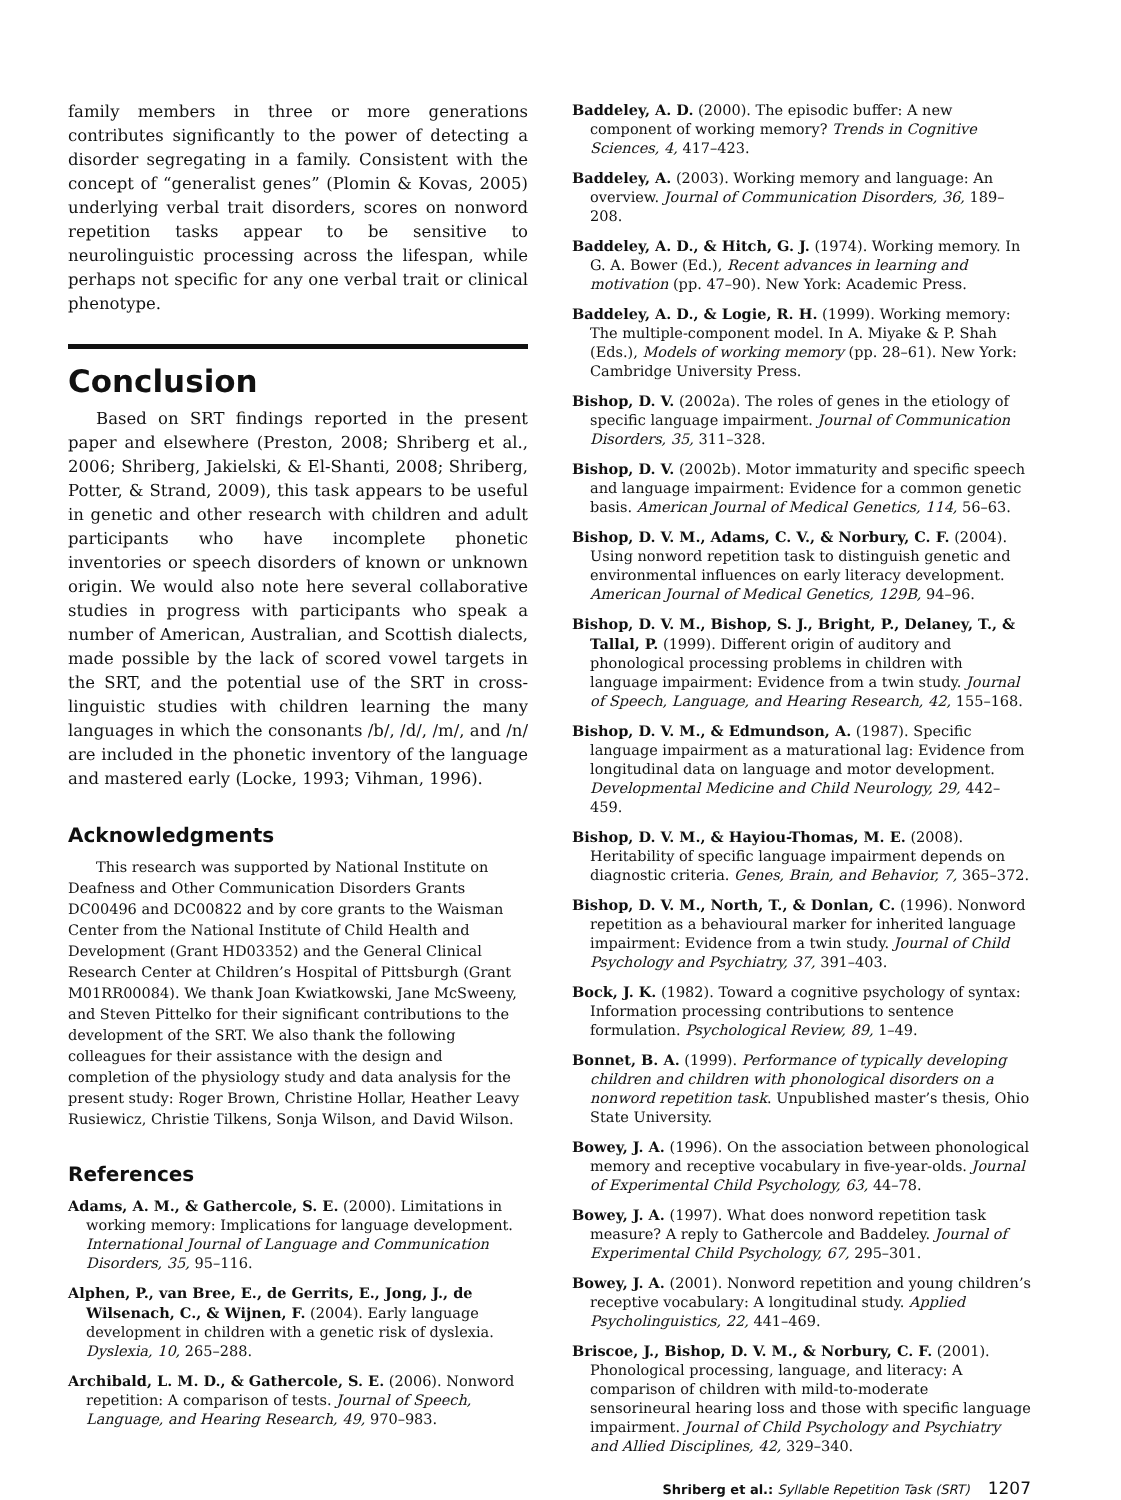family members in three or more generations contributes significantly to the power of detecting a disorder segregating in a family. Consistent with the concept of “generalist genes” (Plomin & Kovas, 2005) underlying verbal trait disorders, scores on nonword repetition tasks appear to be sensitive to neurolinguistic processing across the lifespan, while perhaps not specific for any one verbal trait or clinical phenotype.
Conclusion
Based on SRT findings reported in the present paper and elsewhere (Preston, 2008; Shriberg et al., 2006; Shriberg, Jakielski, & El-Shanti, 2008; Shriberg, Potter, & Strand, 2009), this task appears to be useful in genetic and other research with children and adult participants who have incomplete phonetic inventories or speech disorders of known or unknown origin. We would also note here several collaborative studies in progress with participants who speak a number of American, Australian, and Scottish dialects, made possible by the lack of scored vowel targets in the SRT, and the potential use of the SRT in cross-linguistic studies with children learning the many languages in which the consonants /b/, /d/, /m/, and /n/ are included in the phonetic inventory of the language and mastered early (Locke, 1993; Vihman, 1996).
Acknowledgments
This research was supported by National Institute on Deafness and Other Communication Disorders Grants DC00496 and DC00822 and by core grants to the Waisman Center from the National Institute of Child Health and Development (Grant HD03352) and the General Clinical Research Center at Children’s Hospital of Pittsburgh (Grant M01RR00084). We thank Joan Kwiatkowski, Jane McSweeny, and Steven Pittelko for their significant contributions to the development of the SRT. We also thank the following colleagues for their assistance with the design and completion of the physiology study and data analysis for the present study: Roger Brown, Christine Hollar, Heather Leavy Rusiewicz, Christie Tilkens, Sonja Wilson, and David Wilson.
References
Adams, A. M., & Gathercole, S. E. (2000). Limitations in working memory: Implications for language development. International Journal of Language and Communication Disorders, 35, 95–116.
Alphen, P., van Bree, E., de Gerrits, E., Jong, J., de Wilsenach, C., & Wijnen, F. (2004). Early language development in children with a genetic risk of dyslexia. Dyslexia, 10, 265–288.
Archibald, L. M. D., & Gathercole, S. E. (2006). Nonword repetition: A comparison of tests. Journal of Speech, Language, and Hearing Research, 49, 970–983.
Baddeley, A. D. (2000). The episodic buffer: A new component of working memory? Trends in Cognitive Sciences, 4, 417–423.
Baddeley, A. (2003). Working memory and language: An overview. Journal of Communication Disorders, 36, 189–208.
Baddeley, A. D., & Hitch, G. J. (1974). Working memory. In G. A. Bower (Ed.), Recent advances in learning and motivation (pp. 47–90). New York: Academic Press.
Baddeley, A. D., & Logie, R. H. (1999). Working memory: The multiple-component model. In A. Miyake & P. Shah (Eds.), Models of working memory (pp. 28–61). New York: Cambridge University Press.
Bishop, D. V. (2002a). The roles of genes in the etiology of specific language impairment. Journal of Communication Disorders, 35, 311–328.
Bishop, D. V. (2002b). Motor immaturity and specific speech and language impairment: Evidence for a common genetic basis. American Journal of Medical Genetics, 114, 56–63.
Bishop, D. V. M., Adams, C. V., & Norbury, C. F. (2004). Using nonword repetition task to distinguish genetic and environmental influences on early literacy development. American Journal of Medical Genetics, 129B, 94–96.
Bishop, D. V. M., Bishop, S. J., Bright, P., Delaney, T., & Tallal, P. (1999). Different origin of auditory and phonological processing problems in children with language impairment: Evidence from a twin study. Journal of Speech, Language, and Hearing Research, 42, 155–168.
Bishop, D. V. M., & Edmundson, A. (1987). Specific language impairment as a maturational lag: Evidence from longitudinal data on language and motor development. Developmental Medicine and Child Neurology, 29, 442–459.
Bishop, D. V. M., & Hayiou-Thomas, M. E. (2008). Heritability of specific language impairment depends on diagnostic criteria. Genes, Brain, and Behavior, 7, 365–372.
Bishop, D. V. M., North, T., & Donlan, C. (1996). Nonword repetition as a behavioural marker for inherited language impairment: Evidence from a twin study. Journal of Child Psychology and Psychiatry, 37, 391–403.
Bock, J. K. (1982). Toward a cognitive psychology of syntax: Information processing contributions to sentence formulation. Psychological Review, 89, 1–49.
Bonnet, B. A. (1999). Performance of typically developing children and children with phonological disorders on a nonword repetition task. Unpublished master’s thesis, Ohio State University.
Bowey, J. A. (1996). On the association between phonological memory and receptive vocabulary in five-year-olds. Journal of Experimental Child Psychology, 63, 44–78.
Bowey, J. A. (1997). What does nonword repetition task measure? A reply to Gathercole and Baddeley. Journal of Experimental Child Psychology, 67, 295–301.
Bowey, J. A. (2001). Nonword repetition and young children’s receptive vocabulary: A longitudinal study. Applied Psycholinguistics, 22, 441–469.
Briscoe, J., Bishop, D. V. M., & Norbury, C. F. (2001). Phonological processing, language, and literacy: A comparison of children with mild-to-moderate sensorineural hearing loss and those with specific language impairment. Journal of Child Psychology and Psychiatry and Allied Disciplines, 42, 329–340.
Shriberg et al.: Syllable Repetition Task (SRT) 1207